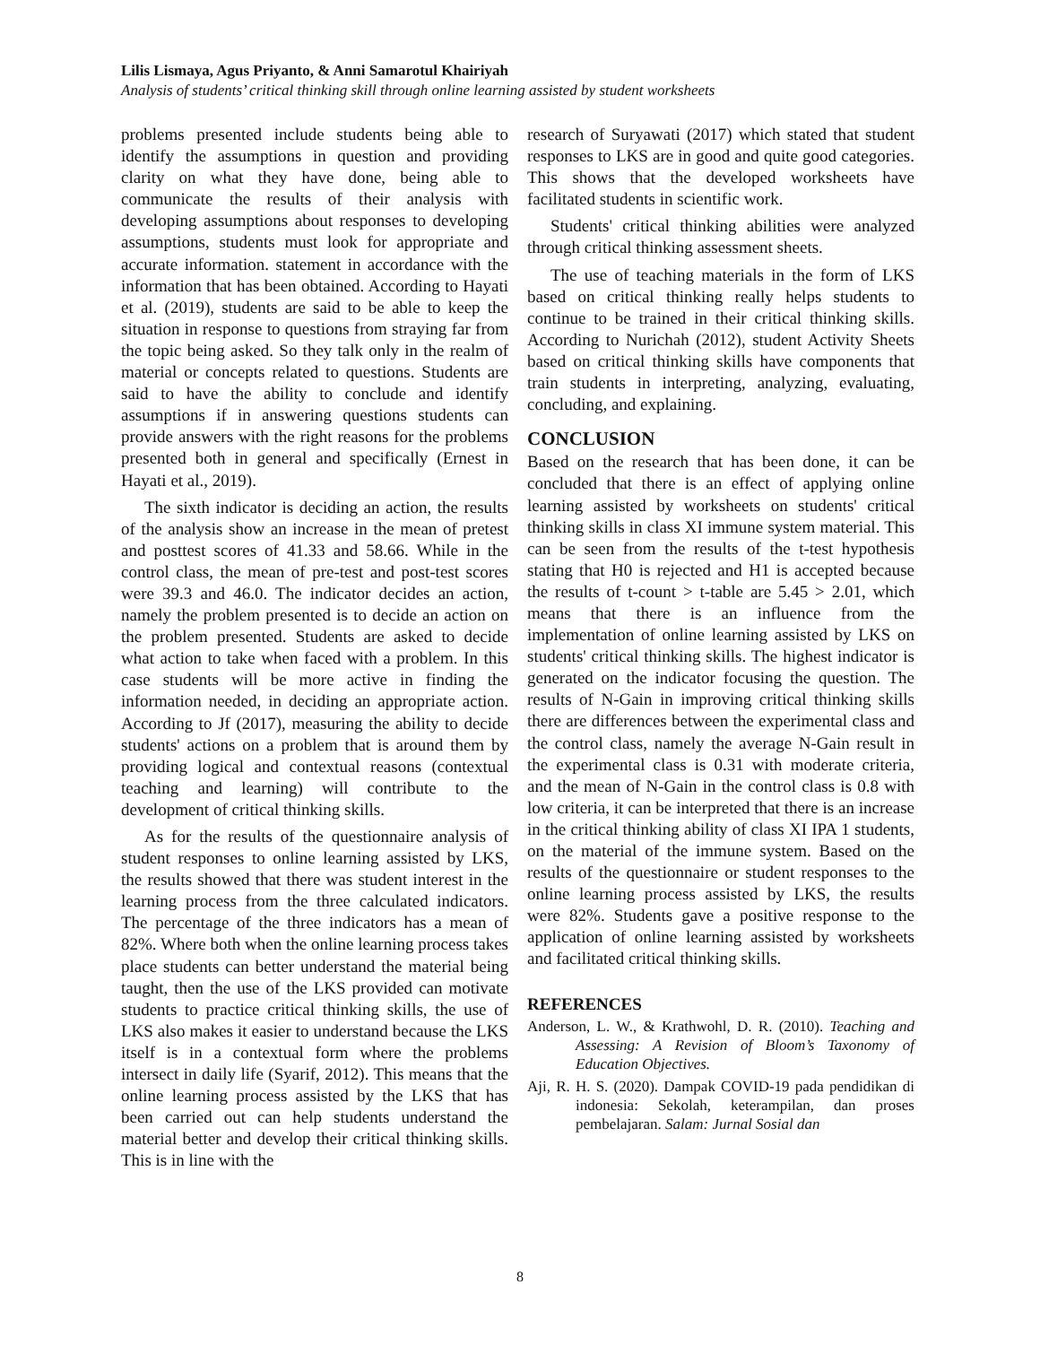Lilis Lismaya, Agus Priyanto, & Anni Samarotul Khairiyah
Analysis of students’ critical thinking skill through online learning assisted by student worksheets
problems presented include students being able to identify the assumptions in question and providing clarity on what they have done, being able to communicate the results of their analysis with developing assumptions about responses to developing assumptions, students must look for appropriate and accurate information. statement in accordance with the information that has been obtained. According to Hayati et al. (2019), students are said to be able to keep the situation in response to questions from straying far from the topic being asked. So they talk only in the realm of material or concepts related to questions. Students are said to have the ability to conclude and identify assumptions if in answering questions students can provide answers with the right reasons for the problems presented both in general and specifically (Ernest in Hayati et al., 2019).
The sixth indicator is deciding an action, the results of the analysis show an increase in the mean of pretest and posttest scores of 41.33 and 58.66. While in the control class, the mean of pre-test and post-test scores were 39.3 and 46.0. The indicator decides an action, namely the problem presented is to decide an action on the problem presented. Students are asked to decide what action to take when faced with a problem. In this case students will be more active in finding the information needed, in deciding an appropriate action. According to Jf (2017), measuring the ability to decide students' actions on a problem that is around them by providing logical and contextual reasons (contextual teaching and learning) will contribute to the development of critical thinking skills.
As for the results of the questionnaire analysis of student responses to online learning assisted by LKS, the results showed that there was student interest in the learning process from the three calculated indicators. The percentage of the three indicators has a mean of 82%. Where both when the online learning process takes place students can better understand the material being taught, then the use of the LKS provided can motivate students to practice critical thinking skills, the use of LKS also makes it easier to understand because the LKS itself is in a contextual form where the problems intersect in daily life (Syarif, 2012). This means that the online learning process assisted by the LKS that has been carried out can help students understand the material better and develop their critical thinking skills. This is in line with the
research of Suryawati (2017) which stated that student responses to LKS are in good and quite good categories. This shows that the developed worksheets have facilitated students in scientific work.
Students' critical thinking abilities were analyzed through critical thinking assessment sheets.
The use of teaching materials in the form of LKS based on critical thinking really helps students to continue to be trained in their critical thinking skills. According to Nurichah (2012), student Activity Sheets based on critical thinking skills have components that train students in interpreting, analyzing, evaluating, concluding, and explaining.
CONCLUSION
Based on the research that has been done, it can be concluded that there is an effect of applying online learning assisted by worksheets on students' critical thinking skills in class XI immune system material. This can be seen from the results of the t-test hypothesis stating that H0 is rejected and H1 is accepted because the results of t-count > t-table are 5.45 > 2.01, which means that there is an influence from the implementation of online learning assisted by LKS on students' critical thinking skills. The highest indicator is generated on the indicator focusing the question. The results of N-Gain in improving critical thinking skills there are differences between the experimental class and the control class, namely the average N-Gain result in the experimental class is 0.31 with moderate criteria, and the mean of N-Gain in the control class is 0.8 with low criteria, it can be interpreted that there is an increase in the critical thinking ability of class XI IPA 1 students, on the material of the immune system. Based on the results of the questionnaire or student responses to the online learning process assisted by LKS, the results were 82%. Students gave a positive response to the application of online learning assisted by worksheets and facilitated critical thinking skills.
REFERENCES
Anderson, L. W., & Krathwohl, D. R. (2010). Teaching and Assessing: A Revision of Bloom’s Taxonomy of Education Objectives.
Aji, R. H. S. (2020). Dampak COVID-19 pada pendidikan di indonesia: Sekolah, keterampilan, dan proses pembelajaran. Salam: Jurnal Sosial dan
8